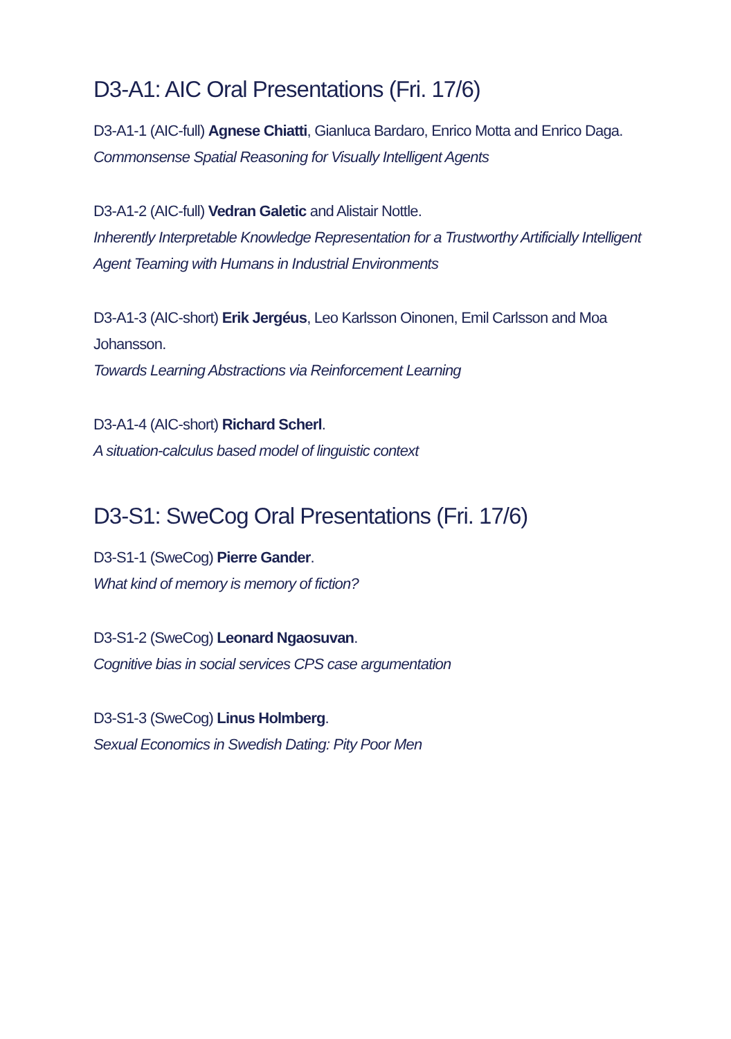D3-A1: AIC Oral Presentations (Fri. 17/6)
D3-A1-1 (AIC-full) Agnese Chiatti, Gianluca Bardaro, Enrico Motta and Enrico Daga.
Commonsense Spatial Reasoning for Visually Intelligent Agents
D3-A1-2 (AIC-full) Vedran Galetic and Alistair Nottle.
Inherently Interpretable Knowledge Representation for a Trustworthy Artificially Intelligent Agent Teaming with Humans in Industrial Environments
D3-A1-3 (AIC-short) Erik Jergéus, Leo Karlsson Oinonen, Emil Carlsson and Moa Johansson.
Towards Learning Abstractions via Reinforcement Learning
D3-A1-4 (AIC-short) Richard Scherl.
A situation-calculus based model of linguistic context
D3-S1: SweCog Oral Presentations (Fri. 17/6)
D3-S1-1 (SweCog) Pierre Gander.
What kind of memory is memory of fiction?
D3-S1-2 (SweCog) Leonard Ngaosuvan.
Cognitive bias in social services CPS case argumentation
D3-S1-3 (SweCog) Linus Holmberg.
Sexual Economics in Swedish Dating: Pity Poor Men